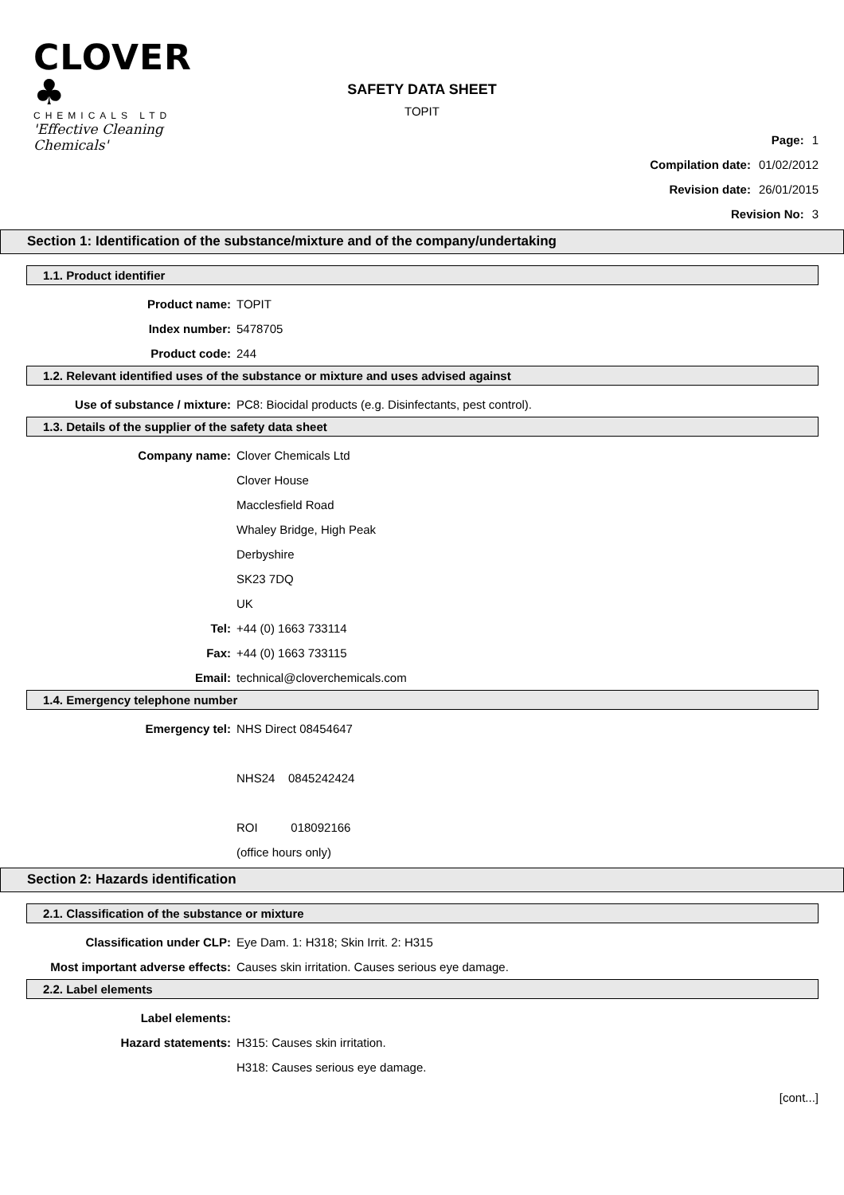CLOVER ♣
CHEMICALS LTD
'Effective Cleaning Chemicals'
SAFETY DATA SHEET
TOPIT
Page: 1
Compilation date: 01/02/2012
Revision date: 26/01/2015
Revision No: 3
Section 1: Identification of the substance/mixture and of the company/undertaking
1.1. Product identifier
Product name: TOPIT
Index number: 5478705
Product code: 244
1.2. Relevant identified uses of the substance or mixture and uses advised against
Use of substance / mixture: PC8: Biocidal products (e.g. Disinfectants, pest control).
1.3. Details of the supplier of the safety data sheet
Company name: Clover Chemicals Ltd
Clover House
Macclesfield Road
Whaley Bridge, High Peak
Derbyshire
SK23 7DQ
UK
Tel: +44 (0) 1663 733114
Fax: +44 (0) 1663 733115
Email: technical@cloverchemicals.com
1.4. Emergency telephone number
Emergency tel: NHS Direct 08454647
NHS24 0845242424
ROI 018092166
(office hours only)
Section 2: Hazards identification
2.1. Classification of the substance or mixture
Classification under CLP: Eye Dam. 1: H318; Skin Irrit. 2: H315
Most important adverse effects: Causes skin irritation. Causes serious eye damage.
2.2. Label elements
Label elements:
Hazard statements: H315: Causes skin irritation.
H318: Causes serious eye damage.
[cont...]